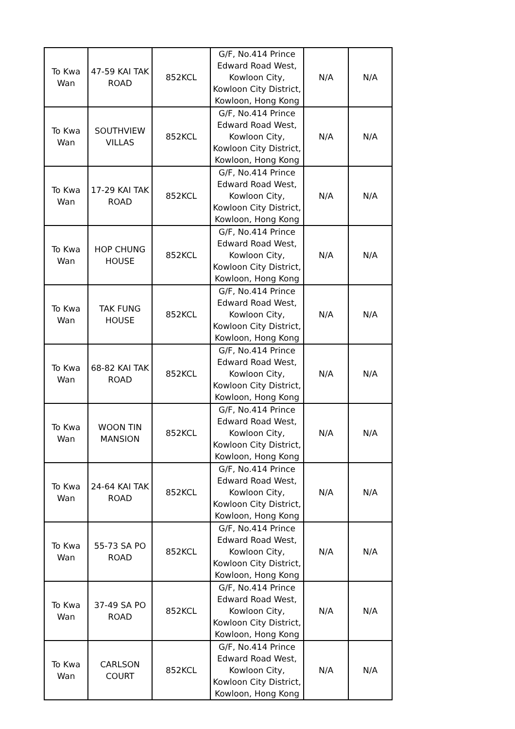| To Kwa Wan | 47-59 KAI TAK ROAD | 852KCL | G/F, No.414 Prince Edward Road West, Kowloon City, Kowloon City District, Kowloon, Hong Kong | N/A | N/A |
| To Kwa Wan | SOUTHVIEW VILLAS | 852KCL | G/F, No.414 Prince Edward Road West, Kowloon City, Kowloon City District, Kowloon, Hong Kong | N/A | N/A |
| To Kwa Wan | 17-29 KAI TAK ROAD | 852KCL | G/F, No.414 Prince Edward Road West, Kowloon City, Kowloon City District, Kowloon, Hong Kong | N/A | N/A |
| To Kwa Wan | HOP CHUNG HOUSE | 852KCL | G/F, No.414 Prince Edward Road West, Kowloon City, Kowloon City District, Kowloon, Hong Kong | N/A | N/A |
| To Kwa Wan | TAK FUNG HOUSE | 852KCL | G/F, No.414 Prince Edward Road West, Kowloon City, Kowloon City District, Kowloon, Hong Kong | N/A | N/A |
| To Kwa Wan | 68-82 KAI TAK ROAD | 852KCL | G/F, No.414 Prince Edward Road West, Kowloon City, Kowloon City District, Kowloon, Hong Kong | N/A | N/A |
| To Kwa Wan | WOON TIN MANSION | 852KCL | G/F, No.414 Prince Edward Road West, Kowloon City, Kowloon City District, Kowloon, Hong Kong | N/A | N/A |
| To Kwa Wan | 24-64 KAI TAK ROAD | 852KCL | G/F, No.414 Prince Edward Road West, Kowloon City, Kowloon City District, Kowloon, Hong Kong | N/A | N/A |
| To Kwa Wan | 55-73 SA PO ROAD | 852KCL | G/F, No.414 Prince Edward Road West, Kowloon City, Kowloon City District, Kowloon, Hong Kong | N/A | N/A |
| To Kwa Wan | 37-49 SA PO ROAD | 852KCL | G/F, No.414 Prince Edward Road West, Kowloon City, Kowloon City District, Kowloon, Hong Kong | N/A | N/A |
| To Kwa Wan | CARLSON COURT | 852KCL | G/F, No.414 Prince Edward Road West, Kowloon City, Kowloon City District, Kowloon, Hong Kong | N/A | N/A |